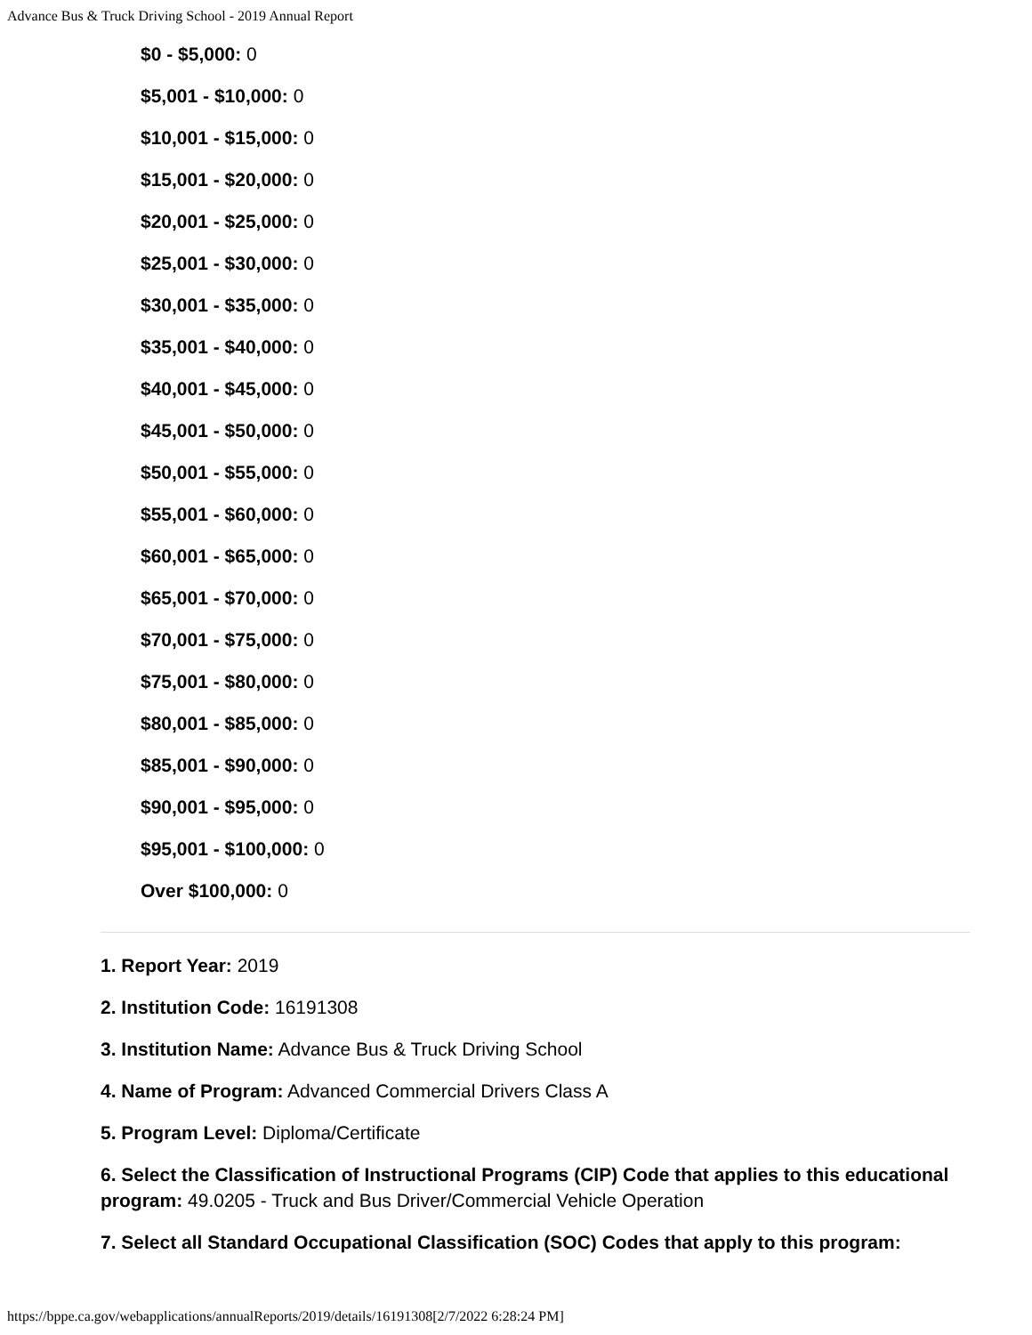Advance Bus & Truck Driving School - 2019 Annual Report
$0 - $5,000: 0
$5,001 - $10,000: 0
$10,001 - $15,000: 0
$15,001 - $20,000: 0
$20,001 - $25,000: 0
$25,001 - $30,000: 0
$30,001 - $35,000: 0
$35,001 - $40,000: 0
$40,001 - $45,000: 0
$45,001 - $50,000: 0
$50,001 - $55,000: 0
$55,001 - $60,000: 0
$60,001 - $65,000: 0
$65,001 - $70,000: 0
$70,001 - $75,000: 0
$75,001 - $80,000: 0
$80,001 - $85,000: 0
$85,001 - $90,000: 0
$90,001 - $95,000: 0
$95,001 - $100,000: 0
Over $100,000: 0
1. Report Year: 2019
2. Institution Code: 16191308
3. Institution Name: Advance Bus & Truck Driving School
4. Name of Program: Advanced Commercial Drivers Class A
5. Program Level: Diploma/Certificate
6. Select the Classification of Instructional Programs (CIP) Code that applies to this educational program: 49.0205 - Truck and Bus Driver/Commercial Vehicle Operation
7. Select all Standard Occupational Classification (SOC) Codes that apply to this program:
https://bppe.ca.gov/webapplications/annualReports/2019/details/16191308[2/7/2022 6:28:24 PM]